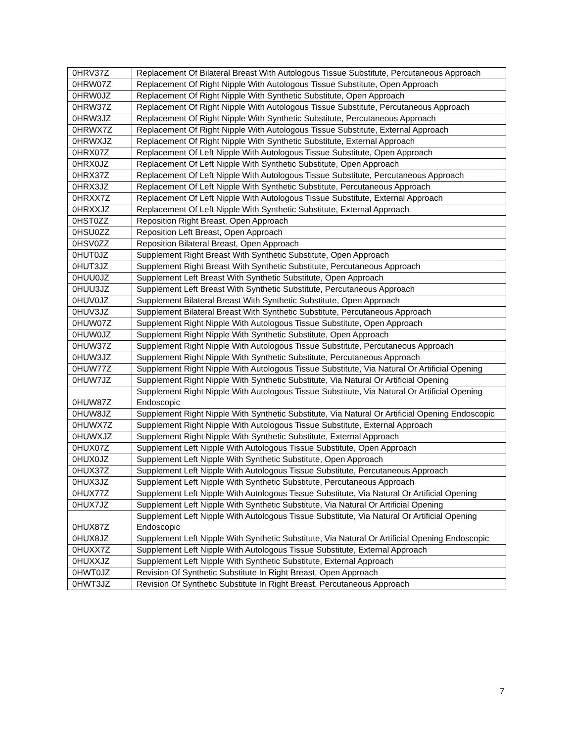| 0HRV37Z | Replacement Of Bilateral Breast With Autologous Tissue Substitute, Percutaneous Approach |
| 0HRW07Z | Replacement Of Right Nipple With Autologous Tissue Substitute, Open Approach |
| 0HRW0JZ | Replacement Of Right Nipple With Synthetic Substitute, Open Approach |
| 0HRW37Z | Replacement Of Right Nipple With Autologous Tissue Substitute, Percutaneous Approach |
| 0HRW3JZ | Replacement Of Right Nipple With Synthetic Substitute, Percutaneous Approach |
| 0HRWX7Z | Replacement Of Right Nipple With Autologous Tissue Substitute, External Approach |
| 0HRWXJZ | Replacement Of Right Nipple With Synthetic Substitute, External Approach |
| 0HRX07Z | Replacement Of Left Nipple With Autologous Tissue Substitute, Open Approach |
| 0HRX0JZ | Replacement Of Left Nipple With Synthetic Substitute, Open Approach |
| 0HRX37Z | Replacement Of Left Nipple With Autologous Tissue Substitute, Percutaneous Approach |
| 0HRX3JZ | Replacement Of Left Nipple With Synthetic Substitute, Percutaneous Approach |
| 0HRXX7Z | Replacement Of Left Nipple With Autologous Tissue Substitute, External Approach |
| 0HRXXJZ | Replacement Of Left Nipple With Synthetic Substitute, External Approach |
| 0HST0ZZ | Reposition Right Breast, Open Approach |
| 0HSU0ZZ | Reposition Left Breast, Open Approach |
| 0HSV0ZZ | Reposition Bilateral Breast, Open Approach |
| 0HUT0JZ | Supplement Right Breast With Synthetic Substitute, Open Approach |
| 0HUT3JZ | Supplement Right Breast With Synthetic Substitute, Percutaneous Approach |
| 0HUU0JZ | Supplement Left Breast With Synthetic Substitute, Open Approach |
| 0HUU3JZ | Supplement Left Breast With Synthetic Substitute, Percutaneous Approach |
| 0HUV0JZ | Supplement Bilateral Breast With Synthetic Substitute, Open Approach |
| 0HUV3JZ | Supplement Bilateral Breast With Synthetic Substitute, Percutaneous Approach |
| 0HUW07Z | Supplement Right Nipple With Autologous Tissue Substitute, Open Approach |
| 0HUW0JZ | Supplement Right Nipple With Synthetic Substitute, Open Approach |
| 0HUW37Z | Supplement Right Nipple With Autologous Tissue Substitute, Percutaneous Approach |
| 0HUW3JZ | Supplement Right Nipple With Synthetic Substitute, Percutaneous Approach |
| 0HUW77Z | Supplement Right Nipple With Autologous Tissue Substitute, Via Natural Or Artificial Opening |
| 0HUW7JZ | Supplement Right Nipple With Synthetic Substitute, Via Natural Or Artificial Opening |
| 0HUW87Z | Supplement Right Nipple With Autologous Tissue Substitute, Via Natural Or Artificial Opening Endoscopic |
| 0HUW8JZ | Supplement Right Nipple With Synthetic Substitute, Via Natural Or Artificial Opening Endoscopic |
| 0HUWX7Z | Supplement Right Nipple With Autologous Tissue Substitute, External Approach |
| 0HUWXJZ | Supplement Right Nipple With Synthetic Substitute, External Approach |
| 0HUX07Z | Supplement Left Nipple With Autologous Tissue Substitute, Open Approach |
| 0HUX0JZ | Supplement Left Nipple With Synthetic Substitute, Open Approach |
| 0HUX37Z | Supplement Left Nipple With Autologous Tissue Substitute, Percutaneous Approach |
| 0HUX3JZ | Supplement Left Nipple With Synthetic Substitute, Percutaneous Approach |
| 0HUX77Z | Supplement Left Nipple With Autologous Tissue Substitute, Via Natural Or Artificial Opening |
| 0HUX7JZ | Supplement Left Nipple With Synthetic Substitute, Via Natural Or Artificial Opening |
| 0HUX87Z | Supplement Left Nipple With Autologous Tissue Substitute, Via Natural Or Artificial Opening Endoscopic |
| 0HUX8JZ | Supplement Left Nipple With Synthetic Substitute, Via Natural Or Artificial Opening Endoscopic |
| 0HUXX7Z | Supplement Left Nipple With Autologous Tissue Substitute, External Approach |
| 0HUXXJZ | Supplement Left Nipple With Synthetic Substitute, External Approach |
| 0HWT0JZ | Revision Of Synthetic Substitute In Right Breast, Open Approach |
| 0HWT3JZ | Revision Of Synthetic Substitute In Right Breast, Percutaneous Approach |
7